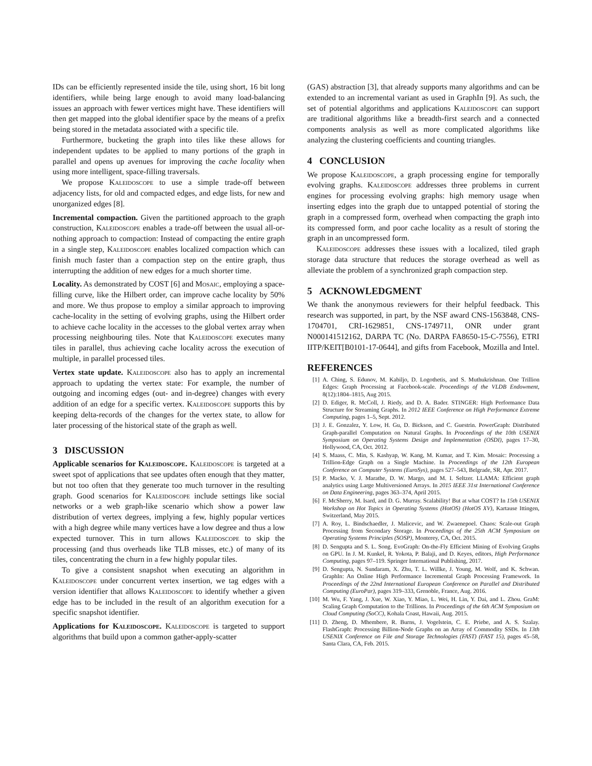IDs can be efficiently represented inside the tile, using short, 16 bit long identifiers, while being large enough to avoid many load-balancing issues an approach with fewer vertices might have. These identifiers will then get mapped into the global identifier space by the means of a prefix being stored in the metadata associated with a specific tile.
Furthermore, bucketing the graph into tiles like these allows for independent updates to be applied to many portions of the graph in parallel and opens up avenues for improving the cache locality when using more intelligent, space-filling traversals.
We propose Kaleidoscope to use a simple trade-off between adjacency lists, for old and compacted edges, and edge lists, for new and unorganized edges [8].
Incremental compaction. Given the partitioned approach to the graph construction, Kaleidoscope enables a trade-off between the usual all-or-nothing approach to compaction: Instead of compacting the entire graph in a single step, Kaleidoscope enables localized compaction which can finish much faster than a compaction step on the entire graph, thus interrupting the addition of new edges for a much shorter time.
Locality. As demonstrated by COST [6] and Mosaic, employing a space-filling curve, like the Hilbert order, can improve cache locality by 50% and more. We thus propose to employ a similar approach to improving cache-locality in the setting of evolving graphs, using the Hilbert order to achieve cache locality in the accesses to the global vertex array when processing neighbouring tiles. Note that Kaleidoscope executes many tiles in parallel, thus achieving cache locality across the execution of multiple, in parallel processed tiles.
Vertex state update. Kaleidoscope also has to apply an incremental approach to updating the vertex state: For example, the number of outgoing and incoming edges (out- and in-degree) changes with every addition of an edge for a specific vertex. Kaleidoscope supports this by keeping delta-records of the changes for the vertex state, to allow for later processing of the historical state of the graph as well.
3 DISCUSSION
Applicable scenarios for Kaleidoscope. Kaleidoscope is targeted at a sweet spot of applications that see updates often enough that they matter, but not too often that they generate too much turnover in the resulting graph. Good scenarios for Kaleidoscope include settings like social networks or a web graph-like scenario which show a power law distribution of vertex degrees, implying a few, highly popular vertices with a high degree while many vertices have a low degree and thus a low expected turnover. This in turn allows Kaleidoscope to skip the processing (and thus overheads like TLB misses, etc.) of many of its tiles, concentrating the churn in a few highly popular tiles.
To give a consistent snapshot when executing an algorithm in Kaleidoscope under concurrent vertex insertion, we tag edges with a version identifier that allows Kaleidoscope to identify whether a given edge has to be included in the result of an algorithm execution for a specific snapshot identifier.
Applications for Kaleidoscope. Kaleidoscope is targeted to support algorithms that build upon a common gather-apply-scatter
(GAS) abstraction [3], that already supports many algorithms and can be extended to an incremental variant as used in GraphIn [9]. As such, the set of potential algorithms and applications Kaleidoscope can support are traditional algorithms like a breadth-first search and a connected components analysis as well as more complicated algorithms like analyzing the clustering coefficients and counting triangles.
4 CONCLUSION
We propose Kaleidoscope, a graph processing engine for temporally evolving graphs. Kaleidoscope addresses three problems in current engines for processing evolving graphs: high memory usage when inserting edges into the graph due to untapped potential of storing the graph in a compressed form, overhead when compacting the graph into its compressed form, and poor cache locality as a result of storing the graph in an uncompressed form.
Kaleidoscope addresses these issues with a localized, tiled graph storage data structure that reduces the storage overhead as well as alleviate the problem of a synchronized graph compaction step.
5 ACKNOWLEDGMENT
We thank the anonymous reviewers for their helpful feedback. This research was supported, in part, by the NSF award CNS-1563848, CNS-1704701, CRI-1629851, CNS-1749711, ONR under grant N000141512162, DARPA TC (No. DARPA FA8650-15-C-7556), ETRI IITP/KEIT[B0101-17-0644], and gifts from Facebook, Mozilla and Intel.
REFERENCES
[1] A. Ching, S. Edunov, M. Kabiljo, D. Logothetis, and S. Muthukrishnan. One Trillion Edges: Graph Processing at Facebook-scale. Proceedings of the VLDB Endowment, 8(12):1804–1815, Aug 2015.
[2] D. Ediger, R. McColl, J. Riedy, and D. A. Bader. STINGER: High Performance Data Structure for Streaming Graphs. In 2012 IEEE Conference on High Performance Extreme Computing, pages 1–5, Sept. 2012.
[3] J. E. Gonzalez, Y. Low, H. Gu, D. Bickson, and C. Guestrin. PowerGraph: Distributed Graph-parallel Computation on Natural Graphs. In Proceedings of the 10th USENIX Symposium on Operating Systems Design and Implementation (OSDI), pages 17–30, Hollywood, CA, Oct. 2012.
[4] S. Maass, C. Min, S. Kashyap, W. Kang, M. Kumar, and T. Kim. Mosaic: Processing a Trillion-Edge Graph on a Single Machine. In Proceedings of the 12th European Conference on Computer Systems (EuroSys), pages 527–543, Belgrade, SR, Apr. 2017.
[5] P. Macko, V. J. Marathe, D. W. Margo, and M. I. Seltzer. LLAMA: Efficient graph analytics using Large Multiversioned Arrays. In 2015 IEEE 31st International Conference on Data Engineering, pages 363–374, April 2015.
[6] F. McSherry, M. Isard, and D. G. Murray. Scalability! But at what COST? In 15th USENIX Workshop on Hot Topics in Operating Systems (HotOS) (HotOS XV), Kartause Ittingen, Switzerland, May 2015.
[7] A. Roy, L. Bindschaedler, J. Malicevic, and W. Zwaenepoel. Chaos: Scale-out Graph Processing from Secondary Storage. In Proceedings of the 25th ACM Symposium on Operating Systems Principles (SOSP), Monterey, CA, Oct. 2015.
[8] D. Sengupta and S. L. Song. EvoGraph: On-the-Fly Efficient Mining of Evolving Graphs on GPU. In J. M. Kunkel, R. Yokota, P. Balaji, and D. Keyes, editors, High Performance Computing, pages 97–119. Springer International Publishing, 2017.
[9] D. Sengupta, N. Sundaram, X. Zhu, T. L. Willke, J. Young, M. Wolf, and K. Schwan. GraphIn: An Online High Performance Incremental Graph Processing Framework. In Proceedings of the 22nd International European Conference on Parallel and Distributed Computing (EuroPar), pages 319–333, Grenoble, France, Aug. 2016.
[10] M. Wu, F. Yang, J. Xue, W. Xiao, Y. Miao, L. Wei, H. Lin, Y. Dai, and L. Zhou. GraM: Scaling Graph Computation to the Trillions. In Proceedings of the 6th ACM Symposium on Cloud Computing (SoCC), Kohala Coast, Hawaii, Aug. 2015.
[11] D. Zheng, D. Mhembere, R. Burns, J. Vogelstein, C. E. Priebe, and A. S. Szalay. FlashGraph: Processing Billion-Node Graphs on an Array of Commodity SSDs. In 13th USENIX Conference on File and Storage Technologies (FAST) (FAST 15), pages 45–58, Santa Clara, CA, Feb. 2015.